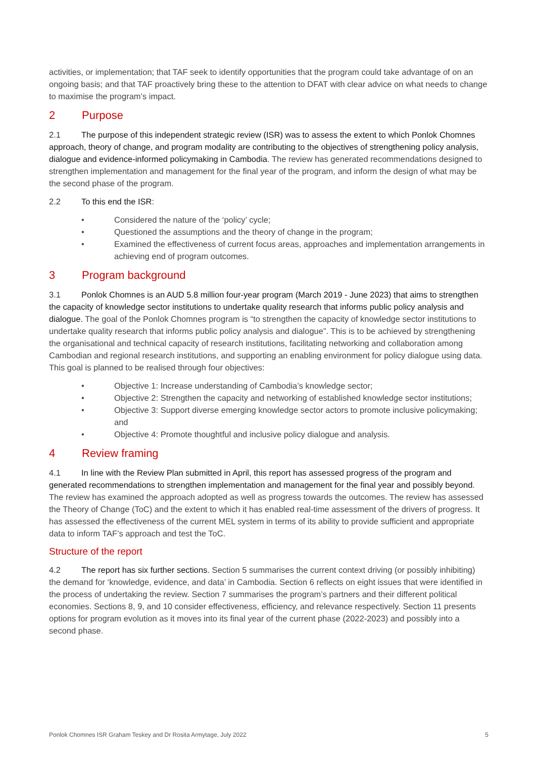activities, or implementation; that TAF seek to identify opportunities that the program could take advantage of on an ongoing basis; and that TAF proactively bring these to the attention to DFAT with clear advice on what needs to change to maximise the program’s impact.
2 Purpose
2.1 The purpose of this independent strategic review (ISR) was to assess the extent to which Ponlok Chomnes approach, theory of change, and program modality are contributing to the objectives of strengthening policy analysis, dialogue and evidence-informed policymaking in Cambodia. The review has generated recommendations designed to strengthen implementation and management for the final year of the program, and inform the design of what may be the second phase of the program.
2.2 To this end the ISR:
• Considered the nature of the ‘policy’ cycle;
• Questioned the assumptions and the theory of change in the program;
• Examined the effectiveness of current focus areas, approaches and implementation arrangements in achieving end of program outcomes.
3 Program background
3.1 Ponlok Chomnes is an AUD 5.8 million four-year program (March 2019 - June 2023) that aims to strengthen the capacity of knowledge sector institutions to undertake quality research that informs public policy analysis and dialogue. The goal of the Ponlok Chomnes program is “to strengthen the capacity of knowledge sector institutions to undertake quality research that informs public policy analysis and dialogue”. This is to be achieved by strengthening the organisational and technical capacity of research institutions, facilitating networking and collaboration among Cambodian and regional research institutions, and supporting an enabling environment for policy dialogue using data. This goal is planned to be realised through four objectives:
• Objective 1: Increase understanding of Cambodia’s knowledge sector;
• Objective 2: Strengthen the capacity and networking of established knowledge sector institutions;
• Objective 3: Support diverse emerging knowledge sector actors to promote inclusive policymaking; and
• Objective 4: Promote thoughtful and inclusive policy dialogue and analysis.
4 Review framing
4.1 In line with the Review Plan submitted in April, this report has assessed progress of the program and generated recommendations to strengthen implementation and management for the final year and possibly beyond. The review has examined the approach adopted as well as progress towards the outcomes. The review has assessed the Theory of Change (ToC) and the extent to which it has enabled real-time assessment of the drivers of progress. It has assessed the effectiveness of the current MEL system in terms of its ability to provide sufficient and appropriate data to inform TAF’s approach and test the ToC.
Structure of the report
4.2 The report has six further sections. Section 5 summarises the current context driving (or possibly inhibiting) the demand for ‘knowledge, evidence, and data’ in Cambodia. Section 6 reflects on eight issues that were identified in the process of undertaking the review. Section 7 summarises the program’s partners and their different political economies. Sections 8, 9, and 10 consider effectiveness, efficiency, and relevance respectively. Section 11 presents options for program evolution as it moves into its final year of the current phase (2022-2023) and possibly into a second phase.
Ponlok Chomnes ISR Graham Teskey and Dr Rosita Armytage, July 2022 5